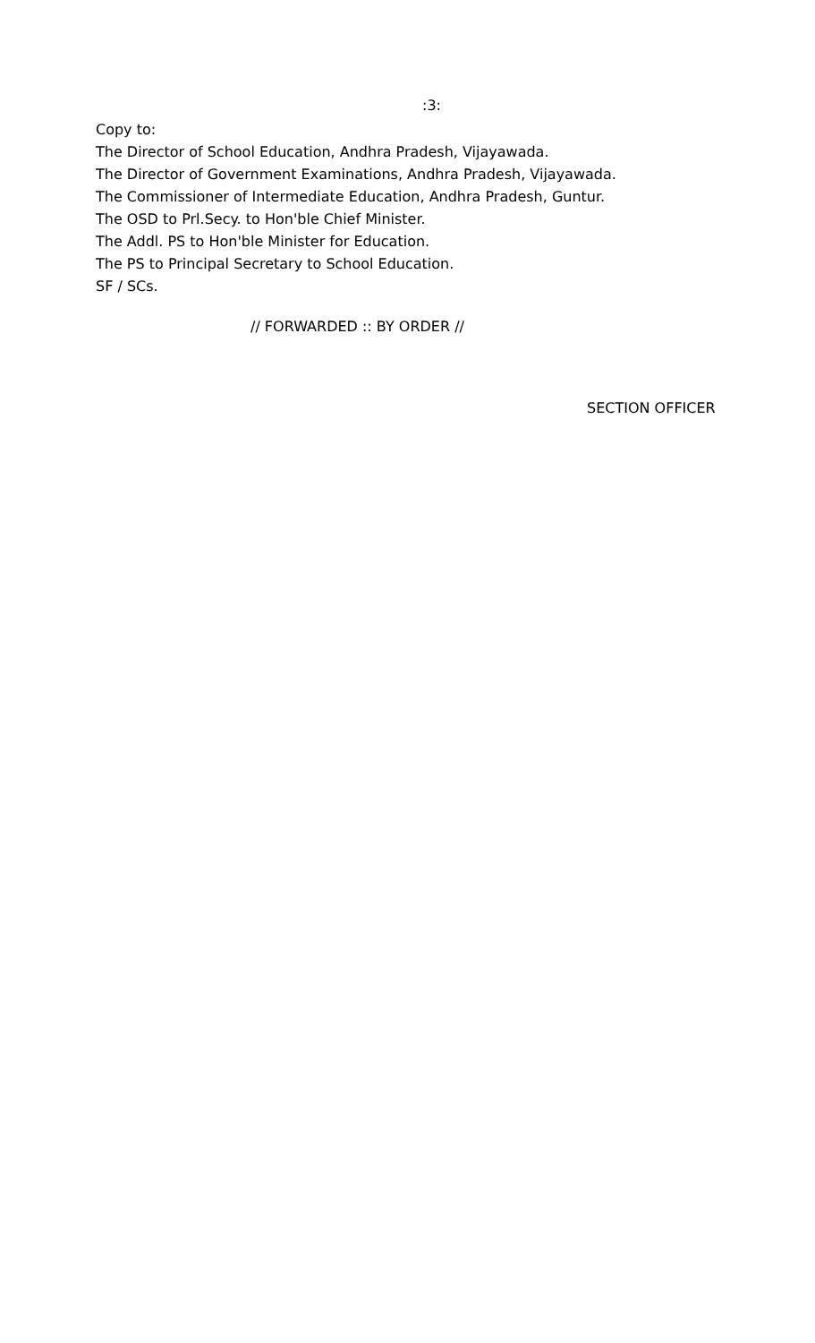:3:
Copy to:
The Director of School Education, Andhra Pradesh, Vijayawada.
The Director of Government Examinations, Andhra Pradesh, Vijayawada.
The Commissioner of Intermediate Education, Andhra Pradesh, Guntur.
The OSD to Prl.Secy. to Hon'ble Chief Minister.
The Addl. PS to Hon'ble Minister for Education.
The PS to Principal Secretary to School Education.
SF / SCs.
// FORWARDED :: BY ORDER //
SECTION OFFICER